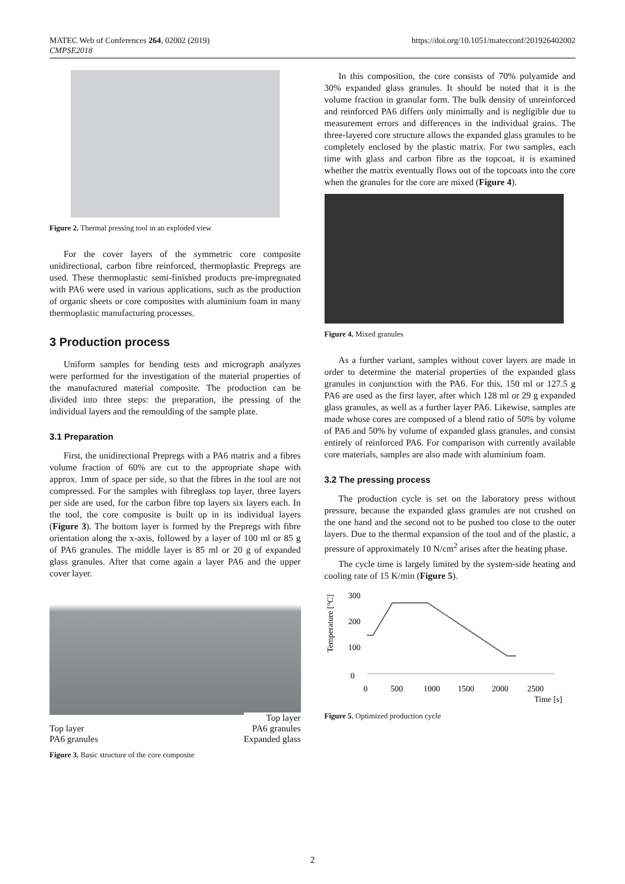MATEC Web of Conferences 264, 02002 (2019)
CMPSE2018
https://doi.org/10.1051/matecconf/201926402002
Figure 2. Thermal pressing tool in an exploded view
For the cover layers of the symmetric core composite unidirectional, carbon fibre reinforced, thermoplastic Prepregs are used. These thermoplastic semi-finished products pre-impregnated with PA6 were used in various applications, such as the production of organic sheets or core composites with aluminium foam in many thermoplastic manufacturing processes.
3 Production process
Uniform samples for bending tests and micrograph analyzes were performed for the investigation of the material properties of the manufactured material composite. The production can be divided into three steps: the preparation, the pressing of the individual layers and the remoulding of the sample plate.
3.1 Preparation
First, the unidirectional Prepregs with a PA6 matrix and a fibres volume fraction of 60% are cut to the appropriate shape with approx. 1mm of space per side, so that the fibres in the tool are not compressed. For the samples with fibreglass top layer, three layers per side are used, for the carbon fibre top layers six layers each. In the tool, the core composite is built up in its individual layers (Figure 3). The bottom layer is formed by the Prepregs with fibre orientation along the x-axis, followed by a layer of 100 ml or 85 g of PA6 granules. The middle layer is 85 ml or 20 g of expanded glass granules. After that come again a layer PA6 and the upper cover layer.
Top layer
PA6 granules
Top layer
PA6 granules
Expanded glass
Figure 3. Basic structure of the core composite
In this composition, the core consists of 70% polyamide and 30% expanded glass granules. It should be noted that it is the volume fraction in granular form. The bulk density of unreinforced and reinforced PA6 differs only minimally and is negligible due to measurement errors and differences in the individual grains. The three-layered core structure allows the expanded glass granules to be completely enclosed by the plastic matrix. For two samples, each time with glass and carbon fibre as the topcoat, it is examined whether the matrix eventually flows out of the topcoats into the core when the granules for the core are mixed (Figure 4).
Figure 4. Mixed granules
As a further variant, samples without cover layers are made in order to determine the material properties of the expanded glass granules in conjunction with the PA6. For this, 150 ml or 127.5 g PA6 are used as the first layer, after which 128 ml or 29 g expanded glass granules, as well as a further layer PA6. Likewise, samples are made whose cores are composed of a blend ratio of 50% by volume of PA6 and 50% by volume of expanded glass granules, and consist entirely of reinforced PA6. For comparison with currently available core materials, samples are also made with aluminium foam.
3.2 The pressing process
The production cycle is set on the laboratory press without pressure, because the expanded glass granules are not crushed on the one hand and the second not to be pushed too close to the outer layers. Due to the thermal expansion of the tool and of the plastic, a pressure of approximately 10 N/cm<sup>2</sup> arises after the heating phase.
The cycle time is largely limited by the system-side heating and cooling rate of 15 K/min (Figure 5).
Temperature [°C]
300
200
100
0
0
500
1000
1500
2000
2500
Time [s]
Figure 5. Optimized production cycle
2